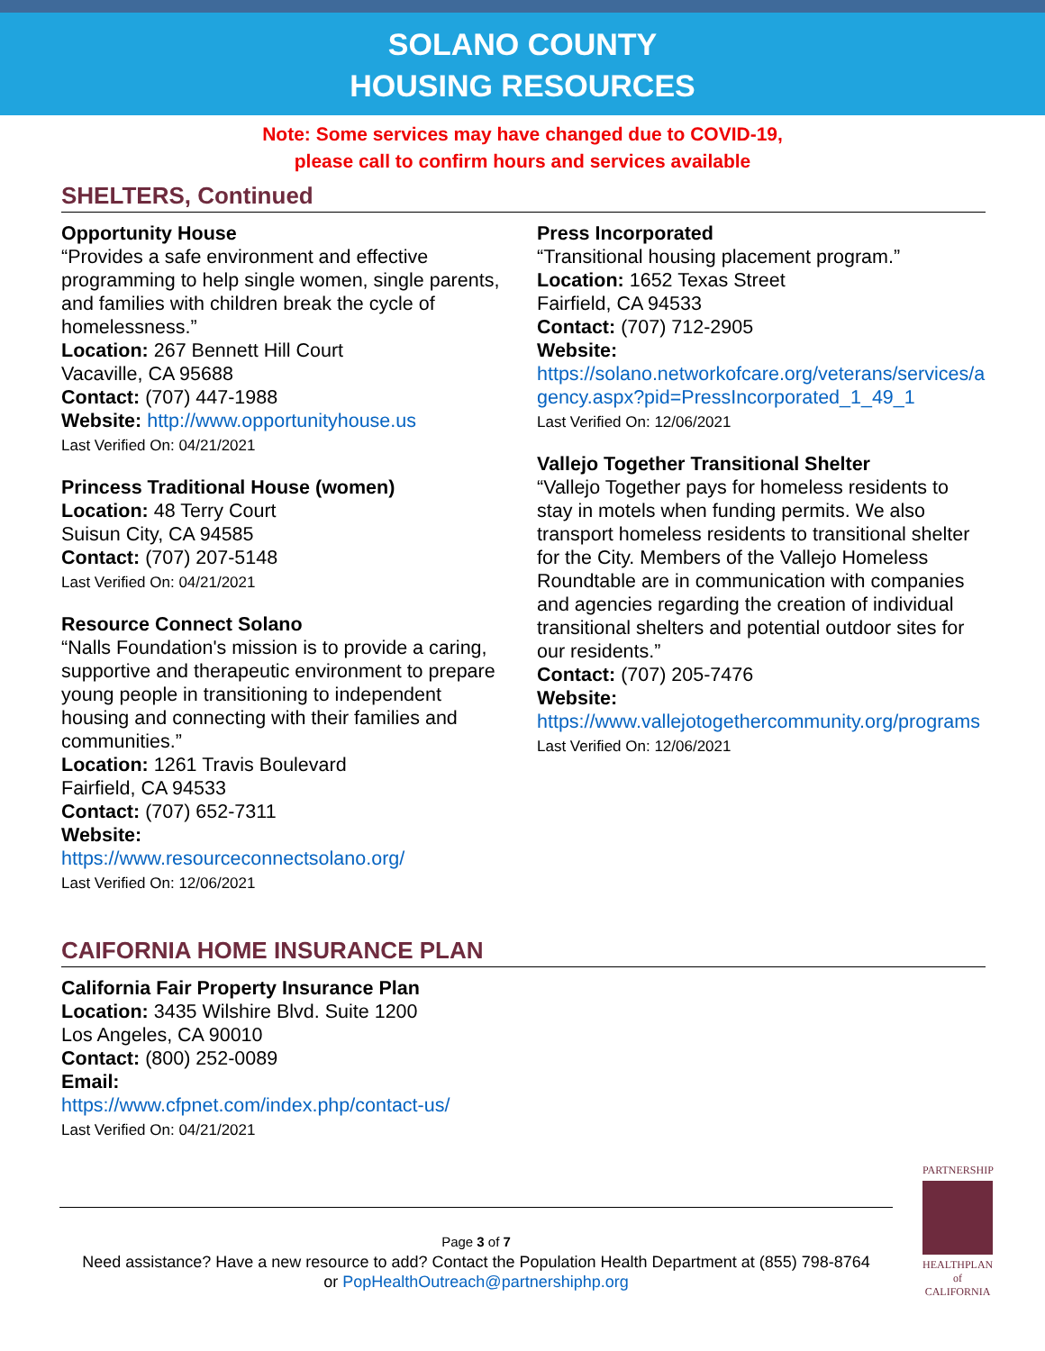SOLANO COUNTY
HOUSING RESOURCES
Note: Some services may have changed due to COVID-19,
please call to confirm hours and services available
SHELTERS, Continued
Opportunity House
“Provides a safe environment and effective programming to help single women, single parents, and families with children break the cycle of homelessness.”
Location: 267 Bennett Hill Court
Vacaville, CA 95688
Contact: (707) 447-1988
Website: http://www.opportunityhouse.us
Last Verified On: 04/21/2021
Princess Traditional House (women)
Location: 48 Terry Court
Suisun City, CA 94585
Contact: (707) 207-5148
Last Verified On: 04/21/2021
Resource Connect Solano
“Nalls Foundation's mission is to provide a caring, supportive and therapeutic environment to prepare young people in transitioning to independent housing and connecting with their families and communities.”
Location: 1261 Travis Boulevard
Fairfield, CA 94533
Contact: (707) 652-7311
Website:
https://www.resourceconnectsolano.org/
Last Verified On: 12/06/2021
Press Incorporated
“Transitional housing placement program.”
Location: 1652 Texas Street
Fairfield, CA 94533
Contact: (707) 712-2905
Website:
https://solano.networkofcare.org/veterans/services/agency.aspx?pid=PressIncorporated_1_49_1
Last Verified On: 12/06/2021
Vallejo Together Transitional Shelter
“Vallejo Together pays for homeless residents to stay in motels when funding permits. We also transport homeless residents to transitional shelter for the City. Members of the Vallejo Homeless Roundtable are in communication with companies and agencies regarding the creation of individual transitional shelters and potential outdoor sites for our residents.”
Contact: (707) 205-7476
Website:
https://www.vallejotogethercommunity.org/programs
Last Verified On: 12/06/2021
CAIFORNIA HOME INSURANCE PLAN
California Fair Property Insurance Plan
Location: 3435 Wilshire Blvd. Suite 1200
Los Angeles, CA 90010
Contact: (800) 252-0089
Email:
https://www.cfpnet.com/index.php/contact-us/
Last Verified On: 04/21/2021
Page 3 of 7
Need assistance? Have a new resource to add? Contact the Population Health Department at (855) 798-8764
or PopHealthOutreach@partnershiphp.org
PARTNERSHIP
HEALTHPLAN
of CALIFORNIA